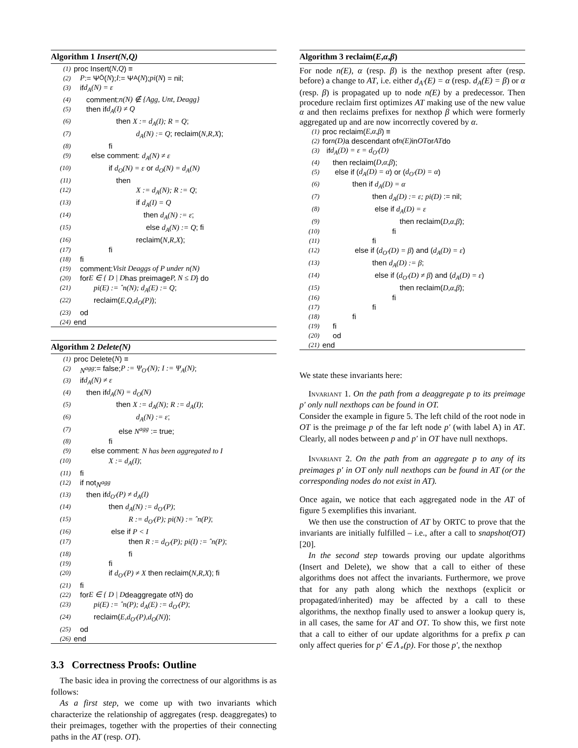Algorithm 1 Insert(N,Q)
(1) proc Insert(N,Q) ≡
(2) P := Ψ<sub>Ō</sub>(N); I := Ψ<sub>A</sub>(N); pi (N) = nil;
(3) if d<sub>A</sub>(N) = ε
(4) comment: n(N) ∉ {Agg, Unt, Deagg}
(5) then if d<sub>A</sub>(I) ≠ Q
(6) then X := d<sub>A</sub>(I); R = Q;
(7) d<sub>A</sub>(N) := Q; reclaim(N,R,X);
(8) fi
(9) else comment: d<sub>A</sub>(N) ≠ ε
(10) if d<sub>O</sub>(N) = ε or d<sub>O</sub>(N) = d<sub>A</sub>(N)
(11) then
(12) X := d<sub>A</sub>(N); R := Q;
(13) if d<sub>A</sub>(I) = Q
(14) then d<sub>A</sub>(N) := ε;
(15) else d<sub>A</sub>(N) := Q; fi
(16) reclaim(N,R,X);
(17) fi
(18) fi
(19) comment: Visit Deaggs of P under n(N)
(20) for E ∈ { D | D has preimage P, N ≤ D } do
(21) pi(E) := ˆn(N); d<sub>A</sub>(E) := Q;
(22) reclaim(E,Q,d<sub>O</sub>(P));
(23) od
(24) end
Algorithm 2 Delete(N)
(1) proc Delete(N) ≡
(2) N<sup>agg</sup> := false; P := Ψ<sub>O′</sub>(N); I := Ψ<sub>A</sub>(N);
(3) if d<sub>A</sub>(N) ≠ ε
(4) then if d<sub>A</sub>(N) = d<sub>O</sub>(N)
(5) then X := d<sub>A</sub>(N); R := d<sub>A</sub>(I);
(6) d<sub>A</sub>(N) := ε;
(7) else N<sup>agg</sup> := true;
(8) fi
(9) else comment: N has been aggregated to I
(10) X := d<sub>A</sub>(I);
(11) fi
(12) if not N<sup>agg</sup>
(13) then if d<sub>O′</sub>(P) ≠ d<sub>A</sub>(I)
(14) then d<sub>A</sub>(N) := d<sub>O′</sub>(P);
(15) R := d<sub>O′</sub>(P); pi(N) := ˆn(P);
(16) else if P < I
(17) then R := d<sub>O′</sub>(P); pi(I) := ˆn(P);
(18) fi
(19) fi
(20) if d<sub>O′</sub>(P) ≠ X then reclaim(N,R,X); fi
(21) fi
(22) for E ∈ { D | D deaggregate of N } do
(23) pi(E) := ˆn(P); d<sub>A</sub>(E) := d<sub>O′</sub>(P);
(24) reclaim(E,d<sub>O′</sub>(P),d<sub>O</sub>(N));
(25) od
(26) end
3.3 Correctness Proofs: Outline
The basic idea in proving the correctness of our algorithms is as follows:
As a first step, we come up with two invariants which characterize the relationship of aggregates (resp. deaggregates) to their preimages, together with the properties of their connecting paths in the AT (resp. OT).
Algorithm 3 reclaim(E,α,β)
For node n(E), α (resp. β) is the nexthop present after (resp. before) a change to AT, i.e. either d<sub>A′</sub>(E) = α (resp. d<sub>A</sub>(E) = β) or α (resp. β) is propagated up to node n(E) by a predecessor. Then procedure reclaim first optimizes AT making use of the new value α and then reclaims prefixes for nexthop β which were formerly aggregated up and are now incorrectly covered by α.
(1) proc reclaim(E,α,β) ≡
(2) for n(D) a descendant of n(E) in OT or AT do
(3) if d<sub>A</sub>(D) = ε = d<sub>O′</sub>(D)
(4) then reclaim(D,α,β);
(5) else if (d<sub>A</sub>(D) = α) or (d<sub>O′</sub>(D) = α)
(6) then if d<sub>A</sub>(D) = α
(7) then d<sub>A</sub>(D) := ε; pi(D) := nil;
(8) else if d<sub>A</sub>(D) = ε
(9) then reclaim(D,α,β);
(10) fi
(11) fi
(12) else if (d<sub>O′</sub>(D) = β) and (d<sub>A</sub>(D) = ε)
(13) then d<sub>A</sub>(D) := β;
(14) else if (d<sub>O′</sub>(D) ≠ β) and (d<sub>A</sub>(D) = ε)
(15) then reclaim(D,α,β);
(16) fi
(17) fi
(18) fi
(19) fi
(20) od
(21) end
We state these invariants here:
Invariant 1. On the path from a deaggregate p to its preimage p′ only null nexthops can be found in OT.
Consider the example in figure 5. The left child of the root node in OT is the preimage p of the far left node p′ (with label A) in AT. Clearly, all nodes between p and p′ in OT have null nexthops.
Invariant 2. On the path from an aggregate p to any of its preimages p′ in OT only null nexthops can be found in AT (or the corresponding nodes do not exist in AT).
Once again, we notice that each aggregated node in the AT of figure 5 exemplifies this invariant.
We then use the construction of AT by ORTC to prove that the invariants are initially fulfilled – i.e., after a call to snapshot(OT) [20].
In the second step towards proving our update algorithms (Insert and Delete), we show that a call to either of these algorithms does not affect the invariants. Furthermore, we prove that for any path along which the nexthops (explicit or propagated/inherited) may be affected by a call to these algorithms, the nexthop finally used to answer a lookup query is, in all cases, the same for AT and OT. To show this, we first note that a call to either of our update algorithms for a prefix p can only affect queries for p′ ∈ Λ<sub>∘</sub>(p). For those p′, the nexthop